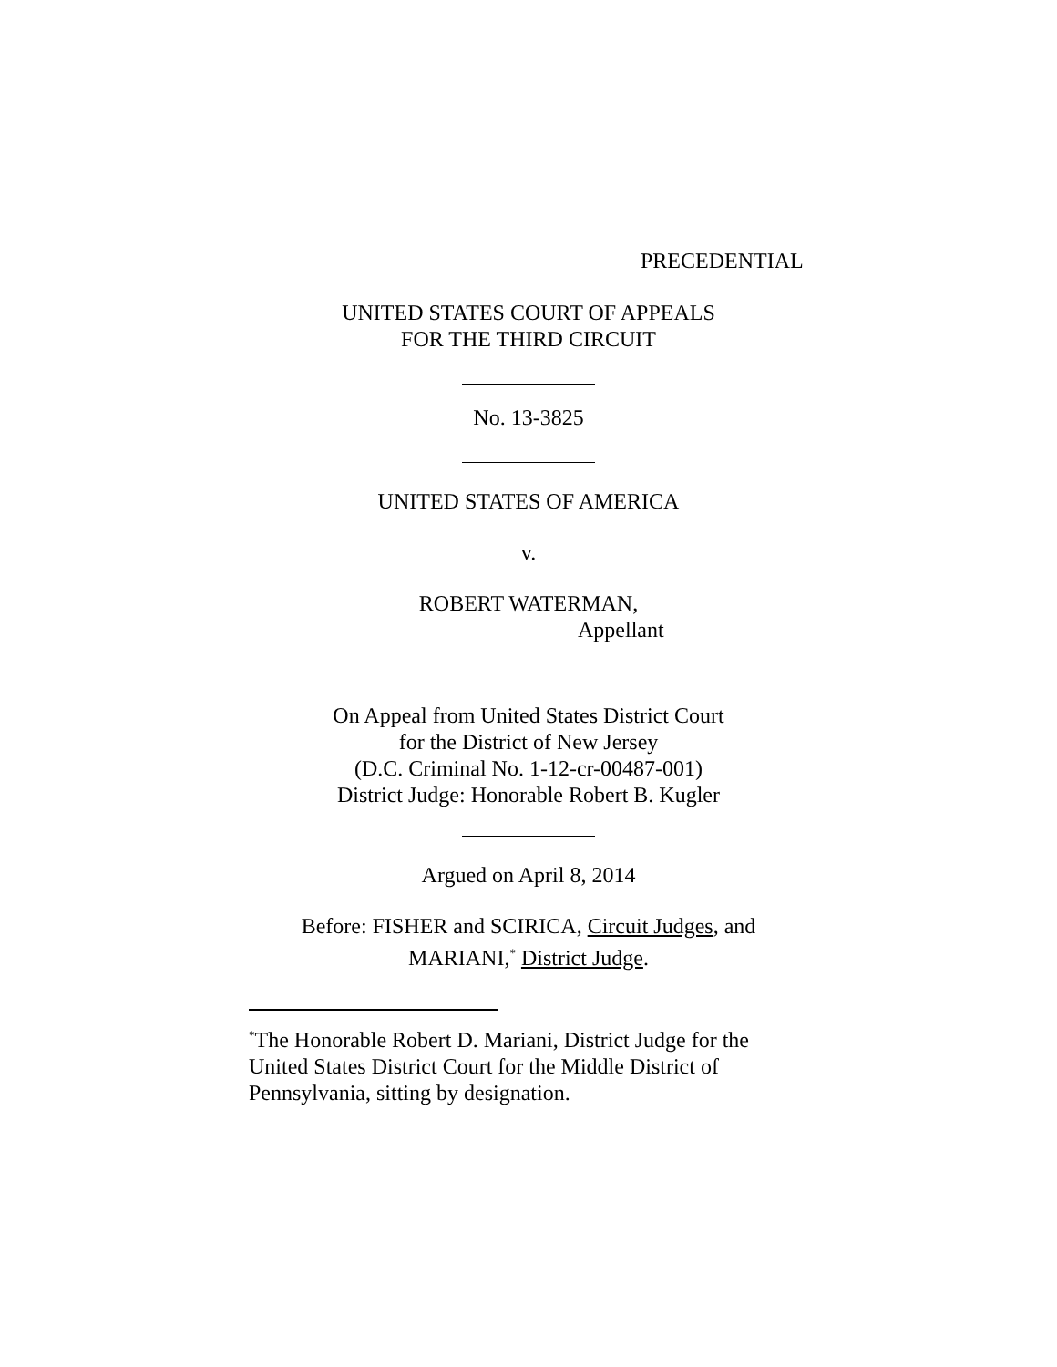PRECEDENTIAL
UNITED STATES COURT OF APPEALS
FOR THE THIRD CIRCUIT
No. 13-3825
UNITED STATES OF AMERICA
v.
ROBERT WATERMAN,
Appellant
On Appeal from United States District Court
for the District of New Jersey
(D.C. Criminal No. 1-12-cr-00487-001)
District Judge: Honorable Robert B. Kugler
Argued on April 8, 2014
Before: FISHER and SCIRICA, Circuit Judges, and
MARIANI,<sup>*</sup> District Judge.
<sup>*</sup> The Honorable Robert D. Mariani, District Judge for the United States District Court for the Middle District of Pennsylvania, sitting by designation.